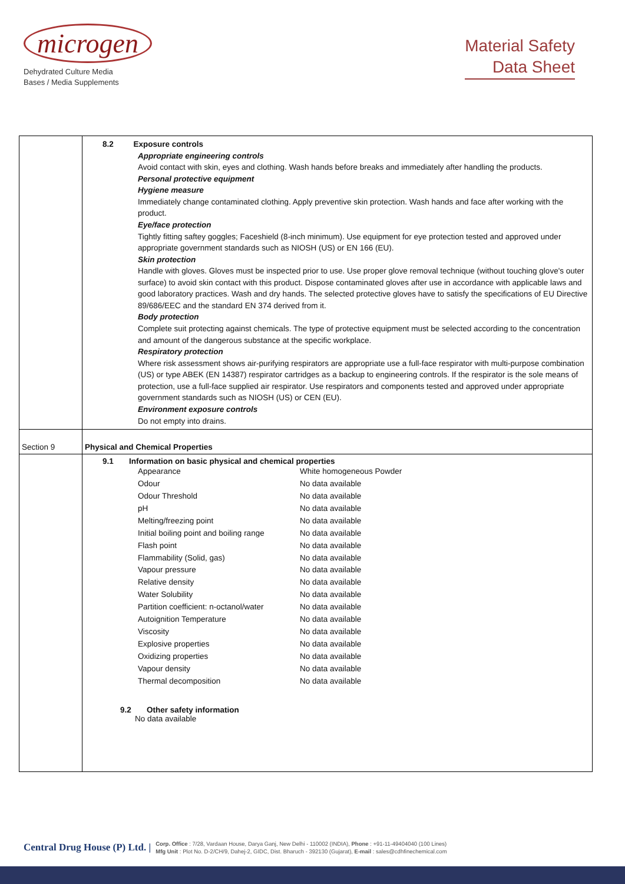microgen
Dehydrated Culture Media
Bases / Media Supplements
Material Safety
Data Sheet
| | 8.2 Exposure controls Appropriate engineering controls Avoid contact with skin, eyes and clothing. Wash hands before breaks and immediately after handling the products. Personal protective equipment Hygiene measure Immediately change contaminated clothing. Apply preventive skin protection. Wash hands and face after working with the product. Eye/face protection Tightly fitting saftey goggles; Faceshield (8-inch minimum). Use equipment for eye protection tested and approved under appropriate government standards such as NIOSH (US) or EN 166 (EU). Skin protection Handle with gloves. Gloves must be inspected prior to use. Use proper glove removal technique (without touching glove's outer surface) to avoid skin contact with this product. Dispose contaminated gloves after use in accordance with applicable laws and good laboratory practices. Wash and dry hands. The selected protective gloves have to satisfy the specifications of EU Directive 89/686/EEC and the standard EN 374 derived from it. Body protection Complete suit protecting against chemicals. The type of protective equipment must be selected according to the concentration and amount of the dangerous substance at the specific workplace. Respiratory protection Where risk assessment shows air-purifying respirators are appropriate use a full-face respirator with multi-purpose combination (US) or type ABEK (EN 14387) respirator cartridges as a backup to engineering controls. If the respirator is the sole means of protection, use a full-face supplied air respirator. Use respirators and components tested and approved under appropriate government standards such as NIOSH (US) or CEN (EU). Environment exposure controls Do not empty into drains. |
| Section 9 | Physical and Chemical Properties |
| | 9.1 Information on basic physical and chemical properties Appearance White homogeneous Powder Odour No data available Odour Threshold No data available pH No data available Melting/freezing point No data available Initial boiling point and boiling range No data available Flash point No data available Flammability (Solid, gas) No data available Vapour pressure No data available Relative density No data available Water Solubility No data available Partition coefficient: n-octanol/water No data available Autoignition Temperature No data available Viscosity No data available Explosive properties No data available Oxidizing properties No data available Vapour density No data available Thermal decomposition No data available 9.2 Other safety information No data available |
Central Drug House (P) Ltd. | Corp. Office : 7/28, Vardaan House, Darya Ganj, New Delhi - 110002 (INDIA), Phone : +91-11-49404040 (100 Lines)
Mfg Unit : Plot No. D-2/CH/9, Dahej-2, GIDC, Dist. Bharuch - 392130 (Gujarat), E-mail : sales@cdhfinechemical.com